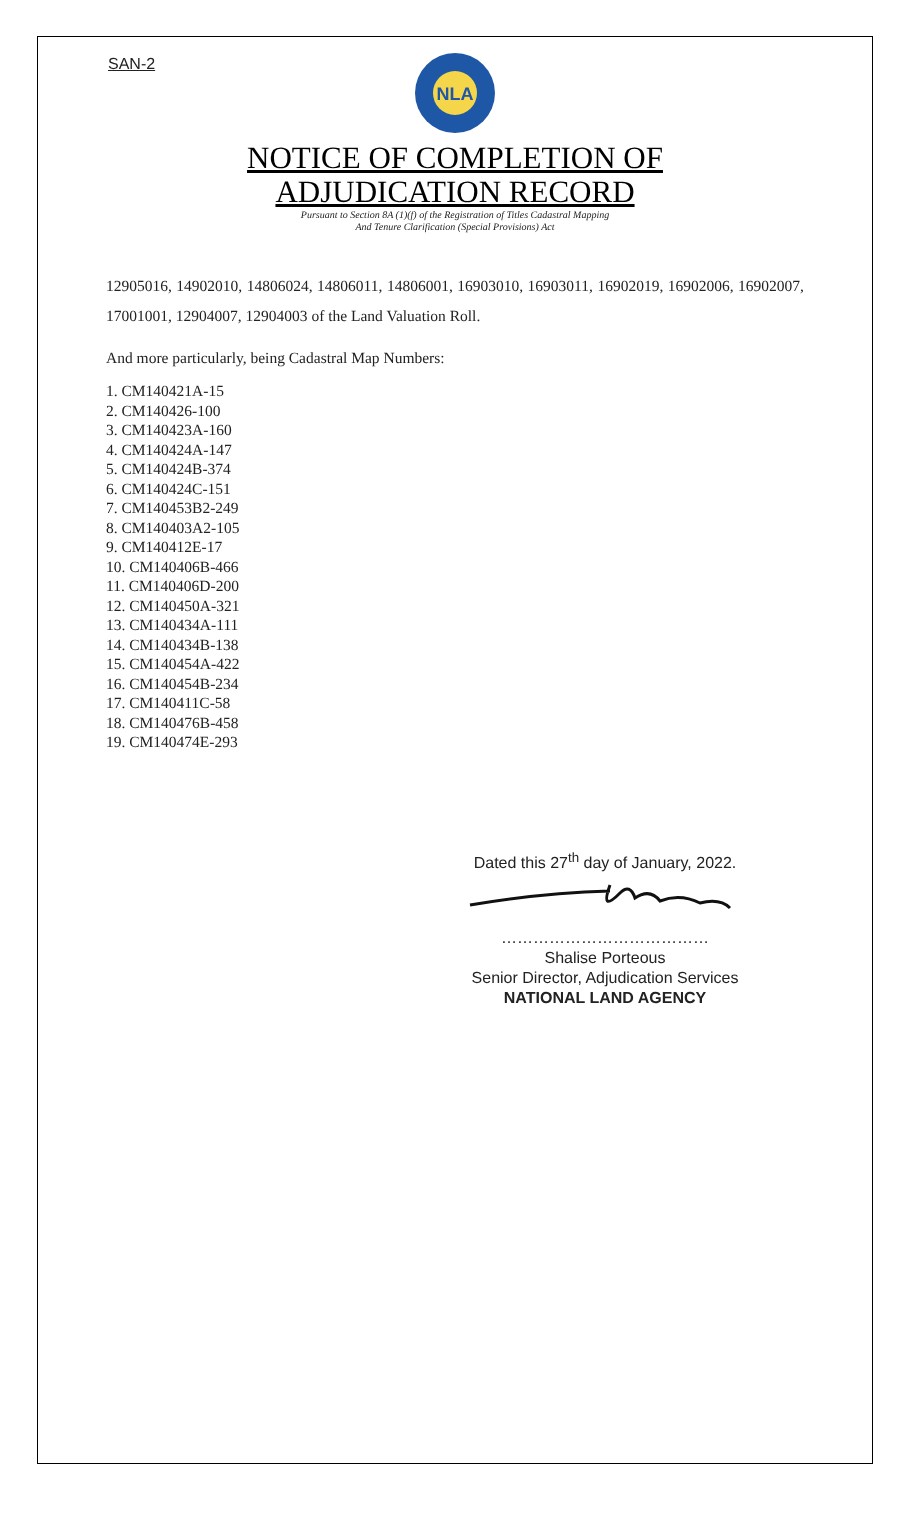SAN-2
NLA
NOTICE OF COMPLETION OF
ADJUDICATION RECORD
Pursuant to Section 8A (1)(f) of the Registration of Titles Cadastral Mapping
And Tenure Clarification (Special Provisions) Act
12905016, 14902010, 14806024, 14806011, 14806001, 16903010, 16903011, 16902019, 16902006, 16902007, 17001001, 12904007, 12904003 of the Land Valuation Roll.
And more particularly, being Cadastral Map Numbers:
1. CM140421A-15
2. CM140426-100
3. CM140423A-160
4. CM140424A-147
5. CM140424B-374
6. CM140424C-151
7. CM140453B2-249
8. CM140403A2-105
9. CM140412E-17
10. CM140406B-466
11. CM140406D-200
12. CM140450A-321
13. CM140434A-111
14. CM140434B-138
15. CM140454A-422
16. CM140454B-234
17. CM140411C-58
18. CM140476B-458
19. CM140474E-293
Dated this 27<sup>th</sup> day of January, 2022.
…………………………………
Shalise Porteous
Senior Director, Adjudication Services
NATIONAL LAND AGENCY